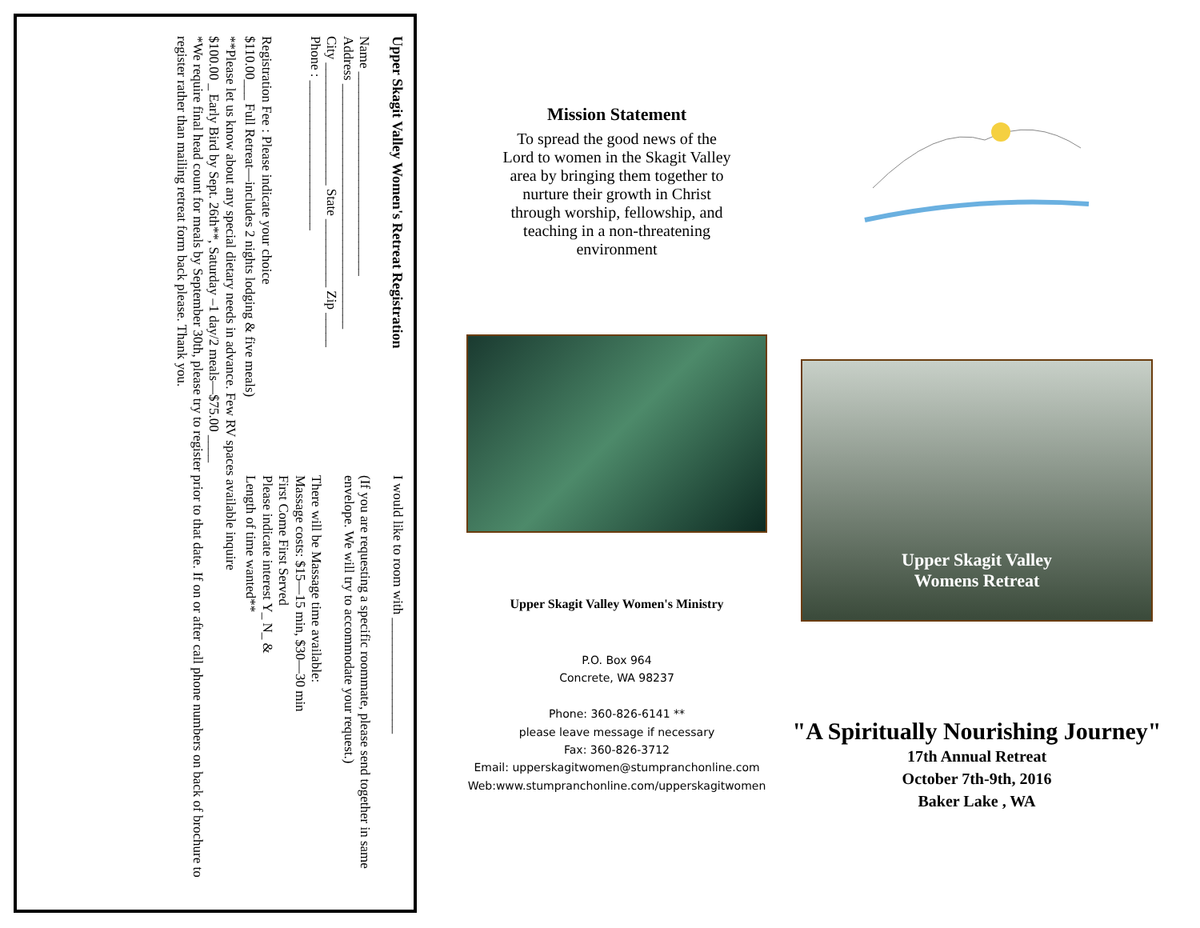Upper Skagit Valley Women's Retreat Registration
Name ______________________________
Address ____________________________________
City __________________ State __________ Zip _____
Phone : ______________________
Registration Fee : Please indicate your choice
$110.00___ Full Retreat—includes 2 nights lodging & five meals)
I would like to room with _________________
(If you are requesting a specific roommate, please send together in same envelope. We will try to accommodate your request.)
There will be Massage time available:
Massage costs: $15—15 min, $30—30 min
First Come First Served
Please indicate interest Y_ N_ &
Length of time wanted**
**Please let us know about any special dietary needs in advance. Few RV spaces available inquire
$100.00 _ Early Bird by Sept. 26th**, Saturday –1 day/2 meals—$75.00 ____
*We require final head count for meals by September 30th, please try to register prior to that date. If on or after call phone numbers on back of brochure to register rather than mailing retreat form back please. Thank you.
Mission Statement
To spread the good news of the Lord to women in the Skagit Valley area by bringing them together to nurture their growth in Christ through worship, fellowship, and teaching in a non-threatening environment
Upper Skagit Valley Women's Ministry
P.O. Box 964
Concrete, WA 98237
Phone: 360-826-6141 **
please leave message if necessary
Fax: 360-826-3712
Email: upperskagitwomen@stumpranchonline.com
Web:www.stumpranchonline.com/upperskagitwomen
Upper Skagit Valley
Womens Retreat
"A Spiritually Nourishing Journey"
17th Annual Retreat
October 7th-9th, 2016
Baker Lake , WA